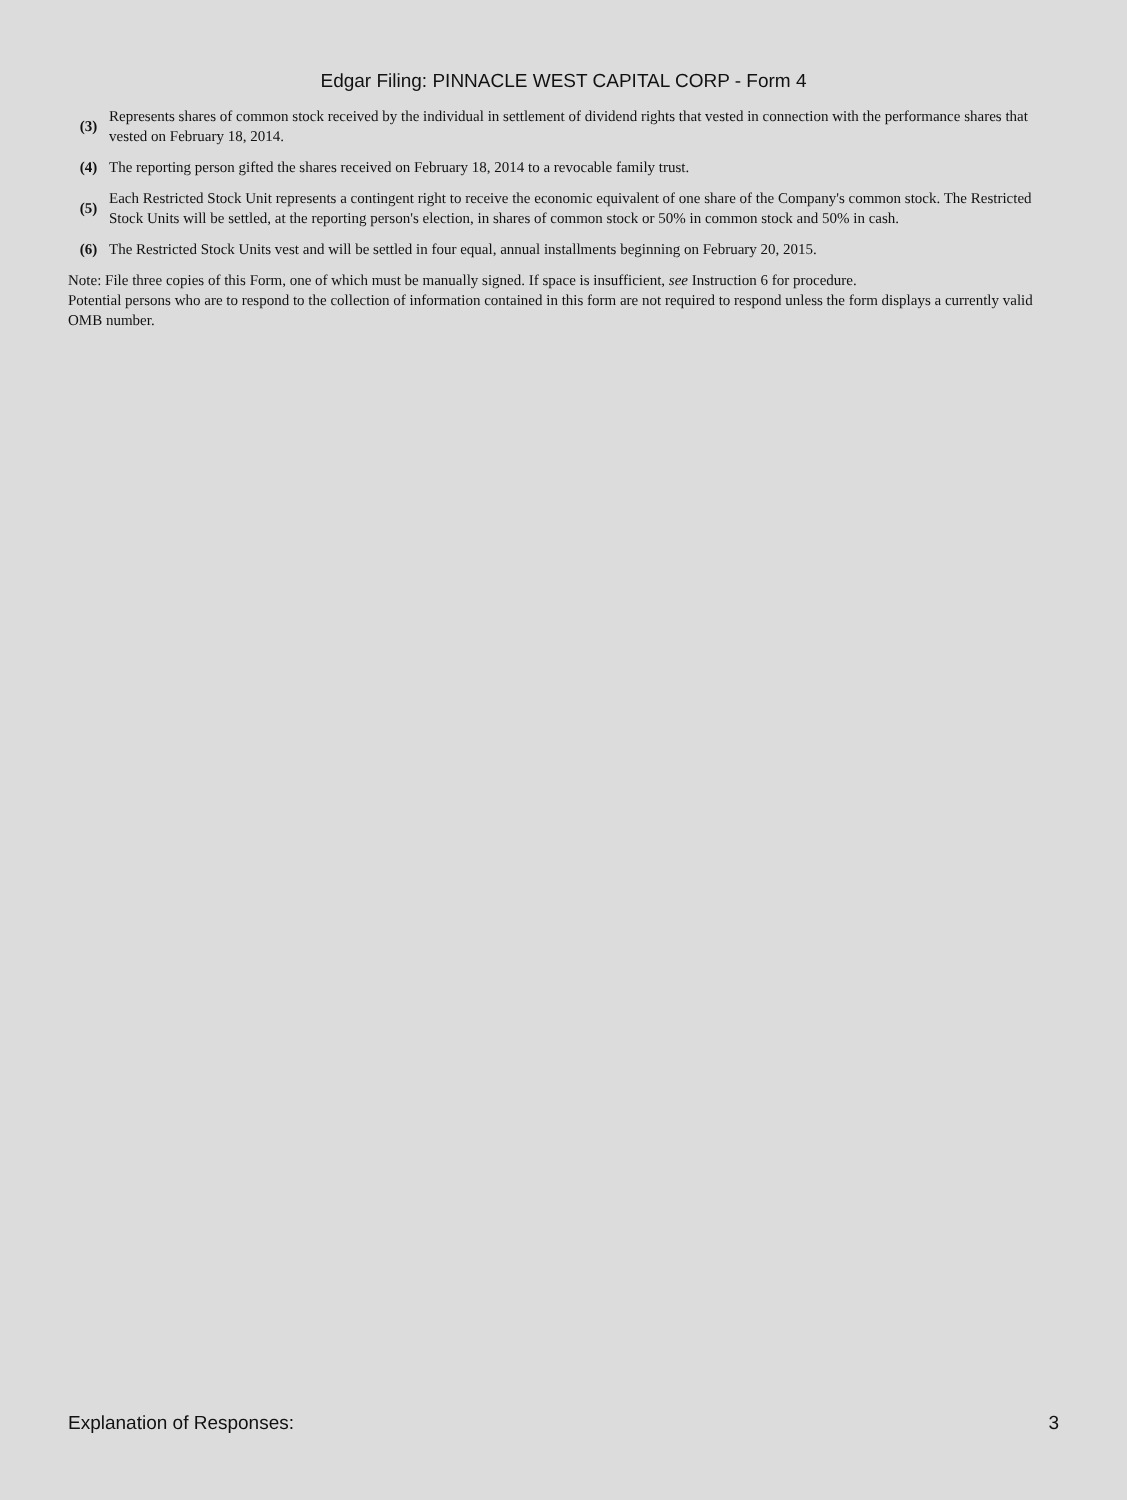Edgar Filing: PINNACLE WEST CAPITAL CORP - Form 4
| (3) | Represents shares of common stock received by the individual in settlement of dividend rights that vested in connection with the performance shares that vested on February 18, 2014. |
| (4) | The reporting person gifted the shares received on February 18, 2014 to a revocable family trust. |
| (5) | Each Restricted Stock Unit represents a contingent right to receive the economic equivalent of one share of the Company's common stock. The Restricted Stock Units will be settled, at the reporting person's election, in shares of common stock or 50% in common stock and 50% in cash. |
| (6) | The Restricted Stock Units vest and will be settled in four equal, annual installments beginning on February 20, 2015. |
Note: File three copies of this Form, one of which must be manually signed. If space is insufficient, see Instruction 6 for procedure.
Potential persons who are to respond to the collection of information contained in this form are not required to respond unless the form displays a currently valid OMB number.
Explanation of Responses: 3